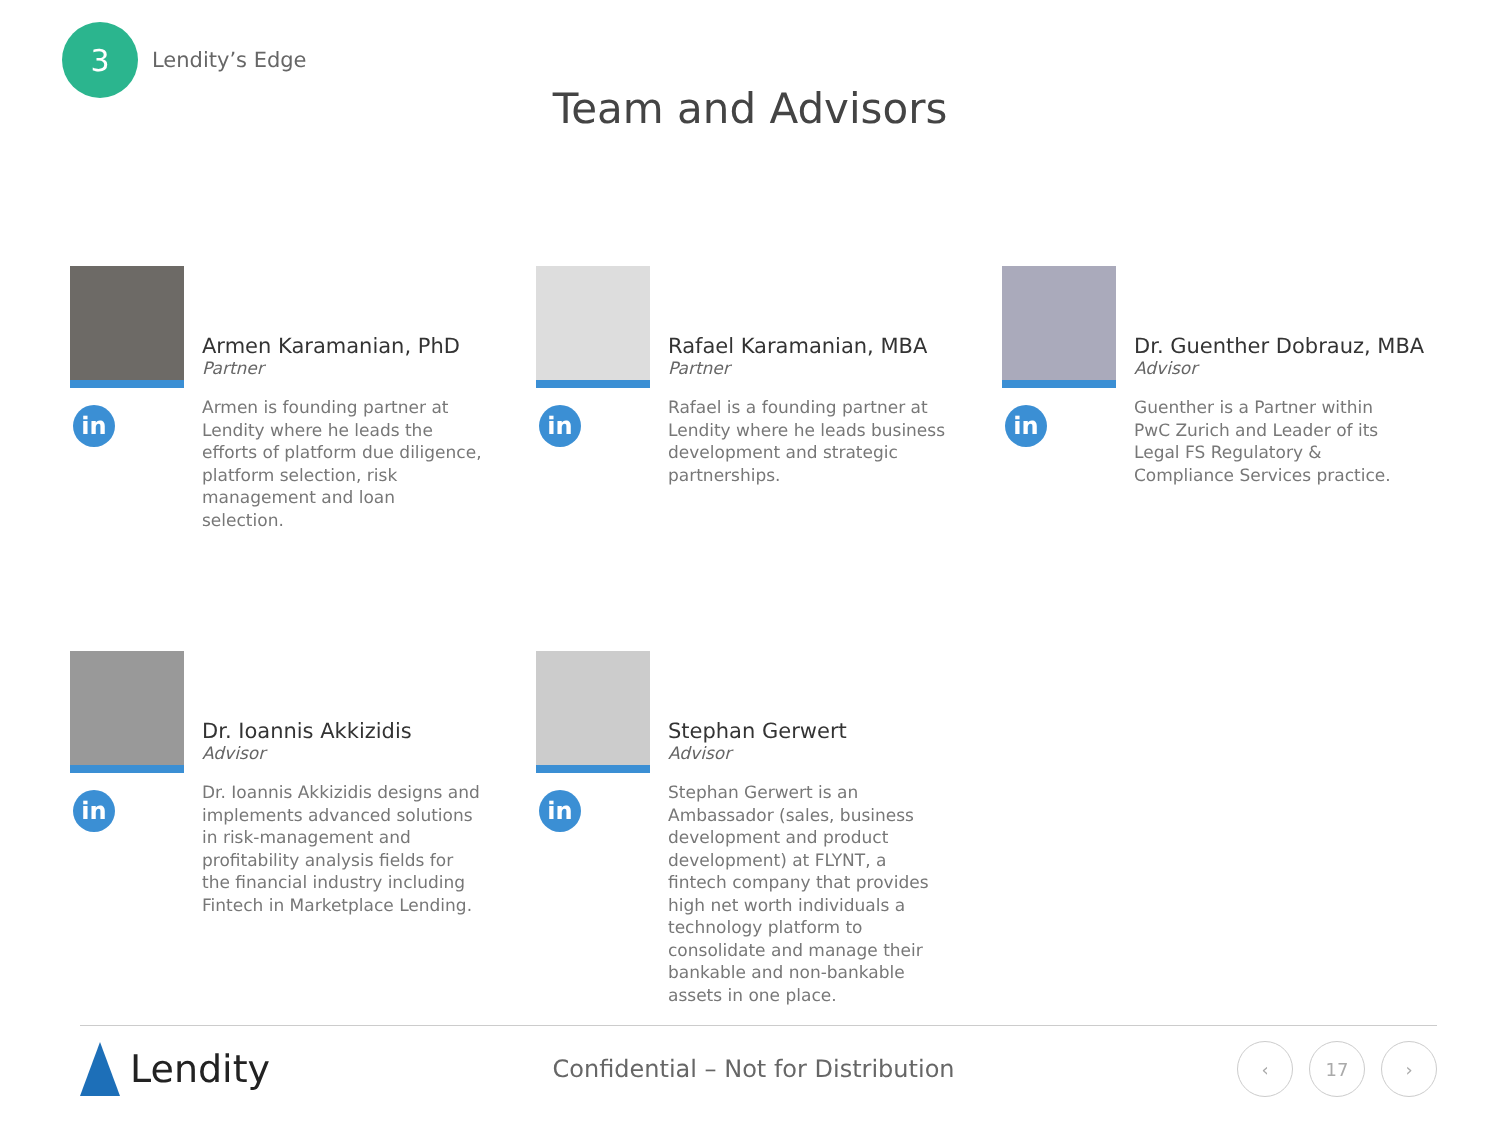3
Lendity’s Edge
Team and Advisors
in
Armen Karamanian, PhD
Partner
Armen is founding partner at Lendity where he leads the efforts of platform due diligence, platform selection, risk management and loan selection.
in
Rafael Karamanian, MBA
Partner
Rafael is a founding partner at Lendity where he leads business development and strategic partnerships.
in
Dr. Guenther Dobrauz, MBA
Advisor
Guenther is a Partner within PwC Zurich and Leader of its Legal FS Regulatory & Compliance Services practice.
in
Dr. Ioannis Akkizidis
Advisor
Dr. Ioannis Akkizidis designs and implements advanced solutions in risk-management and profitability analysis fields for the financial industry including Fintech in Marketplace Lending.
in
Stephan Gerwert
Advisor
Stephan Gerwert is an Ambassador (sales, business development and product development) at FLYNT, a fintech company that provides high net worth individuals a technology platform to consolidate and manage their bankable and non-bankable assets in one place.
Lendity
Confidential – Not for Distribution
‹ 17 ›